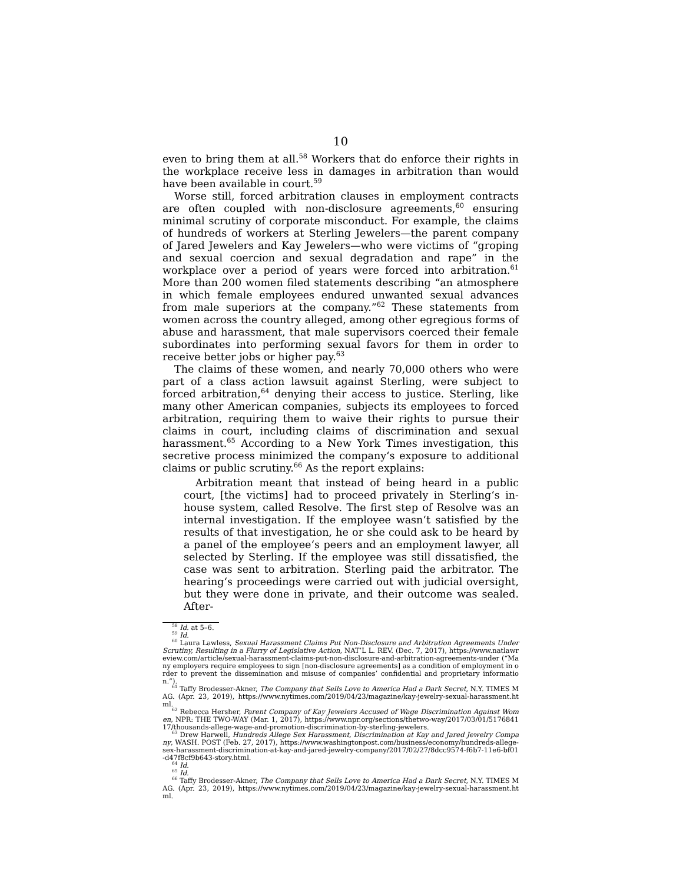10
even to bring them at all.<sup>58</sup> Workers that do enforce their rights in the workplace receive less in damages in arbitration than would have been available in court.<sup>59</sup>
Worse still, forced arbitration clauses in employment contracts are often coupled with non-disclosure agreements,<sup>60</sup> ensuring minimal scrutiny of corporate misconduct. For example, the claims of hundreds of workers at Sterling Jewelers—the parent company of Jared Jewelers and Kay Jewelers—who were victims of “groping and sexual coercion and sexual degradation and rape” in the workplace over a period of years were forced into arbitration.<sup>61</sup> More than 200 women filed statements describing “an atmosphere in which female employees endured unwanted sexual advances from male superiors at the company.”<sup>62</sup> These statements from women across the country alleged, among other egregious forms of abuse and harassment, that male supervisors coerced their female subordinates into performing sexual favors for them in order to receive better jobs or higher pay.<sup>63</sup>
The claims of these women, and nearly 70,000 others who were part of a class action lawsuit against Sterling, were subject to forced arbitration,<sup>64</sup> denying their access to justice. Sterling, like many other American companies, subjects its employees to forced arbitration, requiring them to waive their rights to pursue their claims in court, including claims of discrimination and sexual harassment.<sup>65</sup> According to a New York Times investigation, this secretive process minimized the company‘s exposure to additional claims or public scrutiny.<sup>66</sup> As the report explains:
Arbitration meant that instead of being heard in a public court, [the victims] had to proceed privately in Sterling‘s in-house system, called Resolve. The first step of Resolve was an internal investigation. If the employee wasn‘t satisfied by the results of that investigation, he or she could ask to be heard by a panel of the employee‘s peers and an employment lawyer, all selected by Sterling. If the employee was still dissatisfied, the case was sent to arbitration. Sterling paid the arbitrator. The hearing‘s proceedings were carried out with judicial oversight, but they were done in private, and their outcome was sealed. After-
<sup>58</sup> Id. at 5–6.
<sup>59</sup> Id.
<sup>60</sup> Laura Lawless, Sexual Harassment Claims Put Non-Disclosure and Arbitration Agreements Under Scrutiny, Resulting in a Flurry of Legislative Action, NAT’L L. REV. (Dec. 7, 2017), https://www.natlawreview.com/article/sexual-harassment-claims-put-non-disclosure-and-arbitration-agreements-under (“Many employers require employees to sign [non-disclosure agreements] as a condition of employment in order to prevent the dissemination and misuse of companies’ confidential and proprietary information.”).
<sup>61</sup> Taffy Brodesser-Akner, The Company that Sells Love to America Had a Dark Secret, N.Y. TIMES MAG. (Apr. 23, 2019), https://www.nytimes.com/2019/04/23/magazine/kay-jewelry-sexual-harassment.html.
<sup>62</sup> Rebecca Hersher, Parent Company of Kay Jewelers Accused of Wage Discrimination Against Women, NPR: THE TWO-WAY (Mar. 1, 2017), https://www.npr.org/sections/thetwo-way/2017/03/01/517684117/thousands-allege-wage-and-promotion-discrimination-by-sterling-jewelers.
<sup>63</sup> Drew Harwell, Hundreds Allege Sex Harassment, Discrimination at Kay and Jared Jewelry Company, WASH. POST (Feb. 27, 2017), https://www.washingtonpost.com/business/economy/hundreds-allege-sex-harassment-discrimination-at-kay-and-jared-jewelry-company/2017/02/27/8dcc9574-f6b7-11e6-bf01-d47f8cf9b643-story.html.
<sup>64</sup> Id.
<sup>65</sup> Id.
<sup>66</sup> Taffy Brodesser-Akner, The Company that Sells Love to America Had a Dark Secret, N.Y. TIMES MAG. (Apr. 23, 2019), https://www.nytimes.com/2019/04/23/magazine/kay-jewelry-sexual-harassment.html.